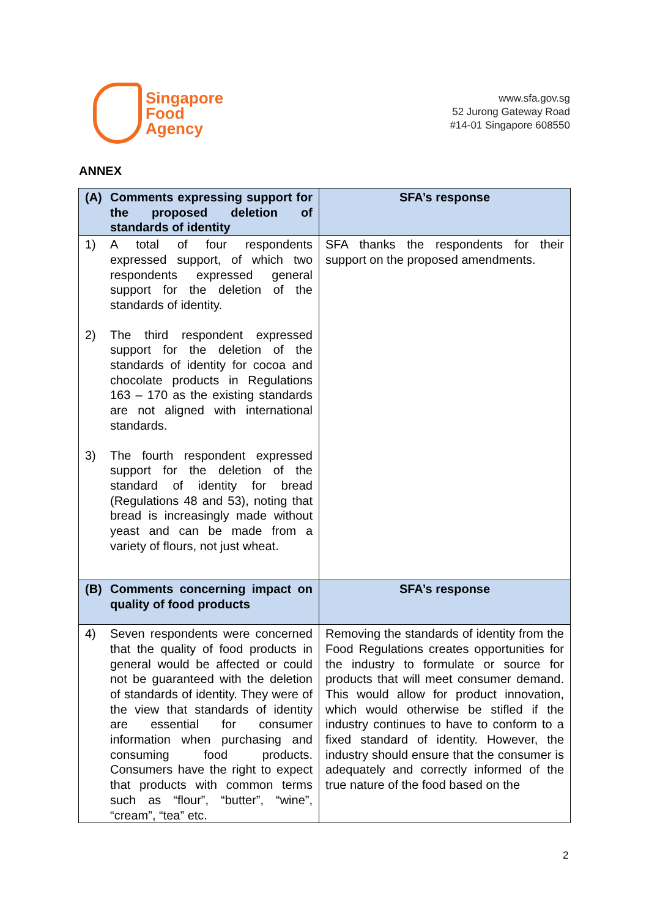Singapore
Food
Agency
www.sfa.gov.sg
52 Jurong Gateway Road
#14-01 Singapore 608550
ANNEX
| (A) Comments expressing support for the proposed deletion of standards of identity | SFA’s response |
| --- | --- |
| 1) A total of four respondents expressed support, of which two respondents expressed general support for the deletion of the standards of identity. 2) The third respondent expressed support for the deletion of the standards of identity for cocoa and chocolate products in Regulations 163 – 170 as the existing standards are not aligned with international standards. 3) The fourth respondent expressed support for the deletion of the standard of identity for bread (Regulations 48 and 53), noting that bread is increasingly made without yeast and can be made from a variety of flours, not just wheat. | SFA thanks the respondents for their support on the proposed amendments. |
| (B) Comments concerning impact on quality of food products | SFA’s response |
| 4) Seven respondents were concerned that the quality of food products in general would be affected or could not be guaranteed with the deletion of standards of identity. They were of the view that standards of identity are essential for consumer information when purchasing and consuming food products. Consumers have the right to expect that products with common terms such as “flour”, “butter”, “wine”, “cream”, “tea” etc. | Removing the standards of identity from the Food Regulations creates opportunities for the industry to formulate or source for products that will meet consumer demand. This would allow for product innovation, which would otherwise be stifled if the industry continues to have to conform to a fixed standard of identity. However, the industry should ensure that the consumer is adequately and correctly informed of the true nature of the food based on the |
2